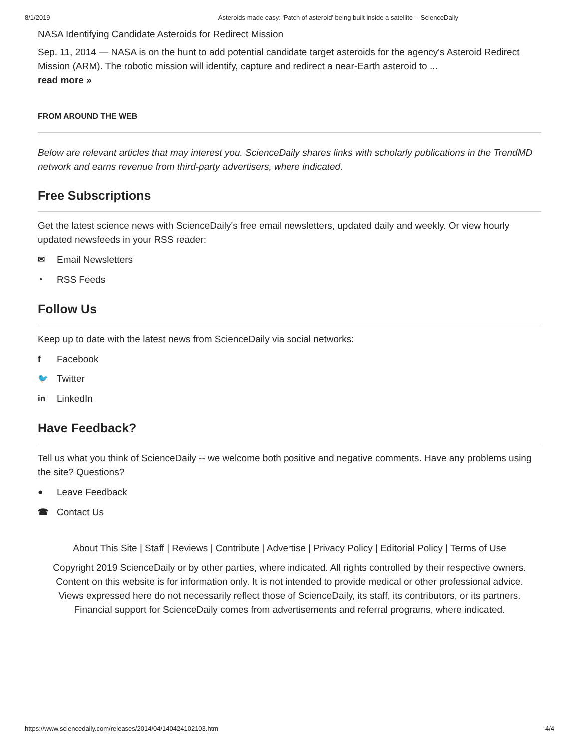8/1/2019 Asteroids made easy: 'Patch of asteroid' being built inside a satellite -- ScienceDaily
NASA Identifying Candidate Asteroids for Redirect Mission
Sep. 11, 2014 — NASA is on the hunt to add potential candidate target asteroids for the agency's Asteroid Redirect Mission (ARM). The robotic mission will identify, capture and redirect a near-Earth asteroid to ...
read more »
FROM AROUND THE WEB
Below are relevant articles that may interest you. ScienceDaily shares links with scholarly publications in the TrendMD network and earns revenue from third-party advertisers, where indicated.
Free Subscriptions
Get the latest science news with ScienceDaily's free email newsletters, updated daily and weekly. Or view hourly updated newsfeeds in your RSS reader:
✉ Email Newsletters
◔ RSS Feeds
Follow Us
Keep up to date with the latest news from ScienceDaily via social networks:
f Facebook
🐦 Twitter
in LinkedIn
Have Feedback?
Tell us what you think of ScienceDaily -- we welcome both positive and negative comments. Have any problems using the site? Questions?
● Leave Feedback
☎ Contact Us
About This Site | Staff | Reviews | Contribute | Advertise | Privacy Policy | Editorial Policy | Terms of Use
Copyright 2019 ScienceDaily or by other parties, where indicated. All rights controlled by their respective owners.
Content on this website is for information only. It is not intended to provide medical or other professional advice.
Views expressed here do not necessarily reflect those of ScienceDaily, its staff, its contributors, or its partners.
Financial support for ScienceDaily comes from advertisements and referral programs, where indicated.
https://www.sciencedaily.com/releases/2014/04/140424102103.htm 4/4